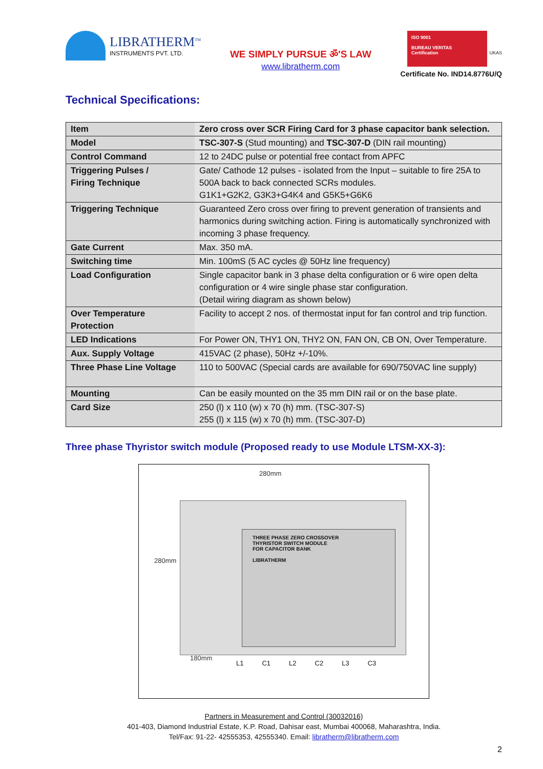LIBRATHERM<sup>TM</sup>
INSTRUMENTS PVT. LTD.
WE SIMPLY PURSUE ॐ'S LAW
www.libratherm.com
ISO 9001
BUREAU VERITAS
Certification
UKAS
Certificate No. IND14.8776U/Q
Technical Specifications:
| Item | Zero cross over SCR Firing Card for 3 phase capacitor bank selection. |
| Model | TSC-307-S (Stud mounting) and TSC-307-D (DIN rail mounting) |
| Control Command | 12 to 24DC pulse or potential free contact from APFC |
| Triggering Pulses / Firing Technique | Gate/ Cathode 12 pulses - isolated from the Input – suitable to fire 25A to 500A back to back connected SCRs modules. G1K1+G2K2, G3K3+G4K4 and G5K5+G6K6 |
| Triggering Technique | Guaranteed Zero cross over firing to prevent generation of transients and harmonics during switching action. Firing is automatically synchronized with incoming 3 phase frequency. |
| Gate Current | Max. 350 mA. |
| Switching time | Min. 100mS (5 AC cycles @ 50Hz line frequency) |
| Load Configuration | Single capacitor bank in 3 phase delta configuration or 6 wire open delta configuration or 4 wire single phase star configuration. (Detail wiring diagram as shown below) |
| Over Temperature Protection | Facility to accept 2 nos. of thermostat input for fan control and trip function. |
| LED Indications | For Power ON, THY1 ON, THY2 ON, FAN ON, CB ON, Over Temperature. |
| Aux. Supply Voltage | 415VAC (2 phase), 50Hz +/-10%. |
| Three Phase Line Voltage | 110 to 500VAC (Special cards are available for 690/750VAC line supply) |
| Mounting | Can be easily mounted on the 35 mm DIN rail or on the base plate. |
| Card Size | 250 (l) x 110 (w) x 70 (h) mm. (TSC-307-S) 255 (l) x 115 (w) x 70 (h) mm. (TSC-307-D) |
Three phase Thyristor switch module (Proposed ready to use Module LTSM-XX-3):
280mm
280mm
THREE PHASE ZERO CROSSOVER
THYRISTOR SWITCH MODULE
FOR CAPACITOR BANK
LIBRATHERM
180mm
L1 C1 L2 C2 L3 C3
Partners in Measurement and Control (30032016)
401-403, Diamond Industrial Estate, K.P. Road, Dahisar east, Mumbai 400068, Maharashtra, India.
Tel/Fax: 91-22- 42555353, 42555340. Email: libratherm@libratherm.com
2